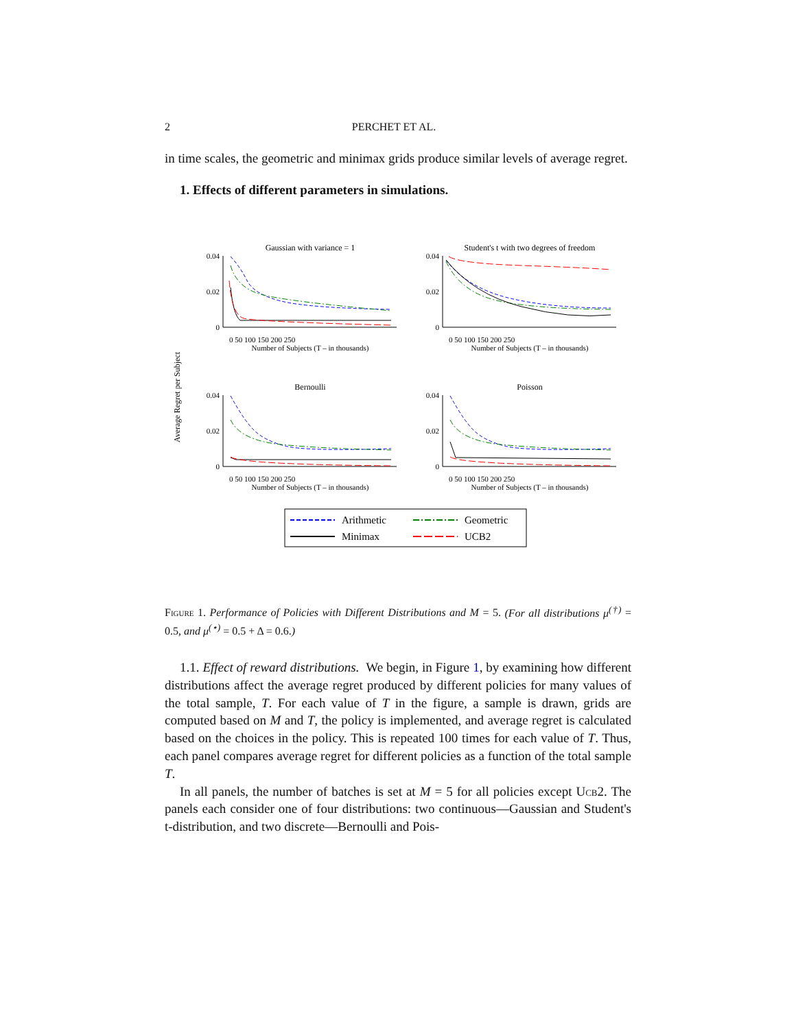2 PERCHET ET AL.
in time scales, the geometric and minimax grids produce similar levels of average regret.
1. Effects of different parameters in simulations.
Average Regret per Subject
Gaussian with variance = 1
0.04
0.02
0
0 50 100 150 200 250
Number of Subjects (T – in thousands)
Student's t with two degrees of freedom
0.04
0.02
0
0 50 100 150 200 250
Number of Subjects (T – in thousands)
Bernoulli
0.04
0.02
0
0 50 100 150 200 250
Number of Subjects (T – in thousands)
Poisson
0.04
0.02
0
0 50 100 150 200 250
Number of Subjects (T – in thousands)
Arithmetic
Geometric
Minimax
UCB2
Figure 1. Performance of Policies with Different Distributions and M = 5. (For all distributions μ<sup>(†)</sup> = 0.5, and μ<sup>(⋆)</sup> = 0.5 + Δ = 0.6.)
1.1. Effect of reward distributions. We begin, in Figure 1, by examining how different distributions affect the average regret produced by different policies for many values of the total sample, T. For each value of T in the figure, a sample is drawn, grids are computed based on M and T, the policy is implemented, and average regret is calculated based on the choices in the policy. This is repeated 100 times for each value of T. Thus, each panel compares average regret for different policies as a function of the total sample T.
In all panels, the number of batches is set at M = 5 for all policies except Ucb2. The panels each consider one of four distributions: two continuous—Gaussian and Student's t-distribution, and two discrete—Bernoulli and Pois-